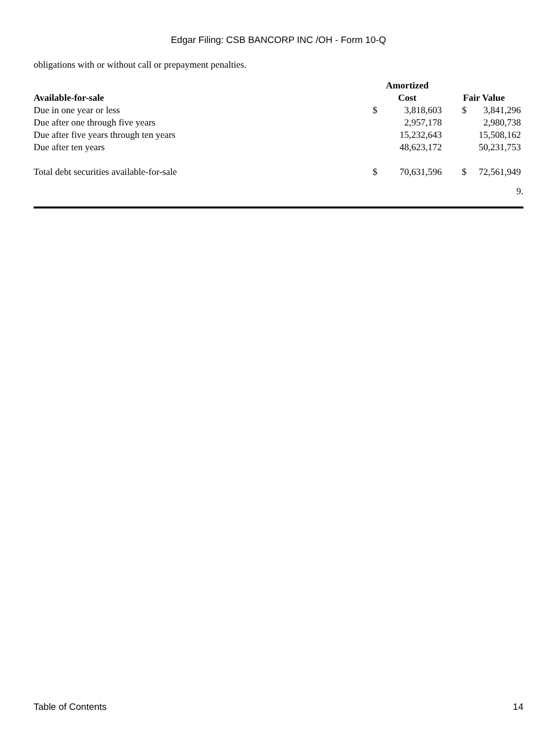Edgar Filing: CSB BANCORP INC /OH - Form 10-Q
obligations with or without call or prepayment penalties.
| | Amortized | | | |
| --- | --- | --- | --- | --- |
| Available-for-sale | Cost | | Fair Value | |
| Due in one year or less | $ | 3,818,603 | $ | 3,841,296 |
| Due after one through five years | | 2,957,178 | | 2,980,738 |
| Due after five years through ten years | | 15,232,643 | | 15,508,162 |
| Due after ten years | | 48,623,172 | | 50,231,753 |
| Total debt securities available-for-sale | $ | 70,631,596 | $ | 72,561,949 |
9.
Table of Contents 14